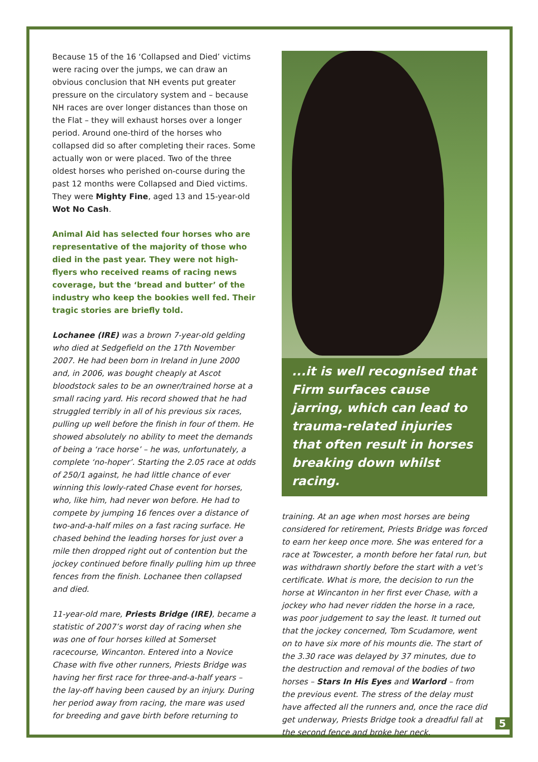Because 15 of the 16 ‘Collapsed and Died’ victims were racing over the jumps, we can draw an obvious conclusion that NH events put greater pressure on the circulatory system and – because NH races are over longer distances than those on the Flat – they will exhaust horses over a longer period. Around one-third of the horses who collapsed did so after completing their races. Some actually won or were placed. Two of the three oldest horses who perished on-course during the past 12 months were Collapsed and Died victims. They were Mighty Fine, aged 13 and 15-year-old Wot No Cash.
Animal Aid has selected four horses who are representative of the majority of those who died in the past year. They were not high-flyers who received reams of racing news coverage, but the ‘bread and butter’ of the industry who keep the bookies well fed. Their tragic stories are briefly told.
Lochanee (IRE) was a brown 7-year-old gelding who died at Sedgefield on the 17th November 2007. He had been born in Ireland in June 2000 and, in 2006, was bought cheaply at Ascot bloodstock sales to be an owner/trained horse at a small racing yard. His record showed that he had struggled terribly in all of his previous six races, pulling up well before the finish in four of them. He showed absolutely no ability to meet the demands of being a ‘race horse’ – he was, unfortunately, a complete ‘no-hoper’. Starting the 2.05 race at odds of 250/1 against, he had little chance of ever winning this lowly-rated Chase event for horses, who, like him, had never won before. He had to compete by jumping 16 fences over a distance of two-and-a-half miles on a fast racing surface. He chased behind the leading horses for just over a mile then dropped right out of contention but the jockey continued before finally pulling him up three fences from the finish. Lochanee then collapsed and died.
11-year-old mare, Priests Bridge (IRE), became a statistic of 2007’s worst day of racing when she was one of four horses killed at Somerset racecourse, Wincanton. Entered into a Novice Chase with five other runners, Priests Bridge was having her first race for three-and-a-half years – the lay-off having been caused by an injury. During her period away from racing, the mare was used for breeding and gave birth before returning to
...it is well recognised that Firm surfaces cause jarring, which can lead to trauma-related injuries that often result in horses breaking down whilst racing.
training. At an age when most horses are being considered for retirement, Priests Bridge was forced to earn her keep once more. She was entered for a race at Towcester, a month before her fatal run, but was withdrawn shortly before the start with a vet’s certificate. What is more, the decision to run the horse at Wincanton in her first ever Chase, with a jockey who had never ridden the horse in a race, was poor judgement to say the least. It turned out that the jockey concerned, Tom Scudamore, went on to have six more of his mounts die. The start of the 3.30 race was delayed by 37 minutes, due to the destruction and removal of the bodies of two horses – Stars In His Eyes and Warlord – from the previous event. The stress of the delay must have affected all the runners and, once the race did get underway, Priests Bridge took a dreadful fall at the second fence and broke her neck.
5